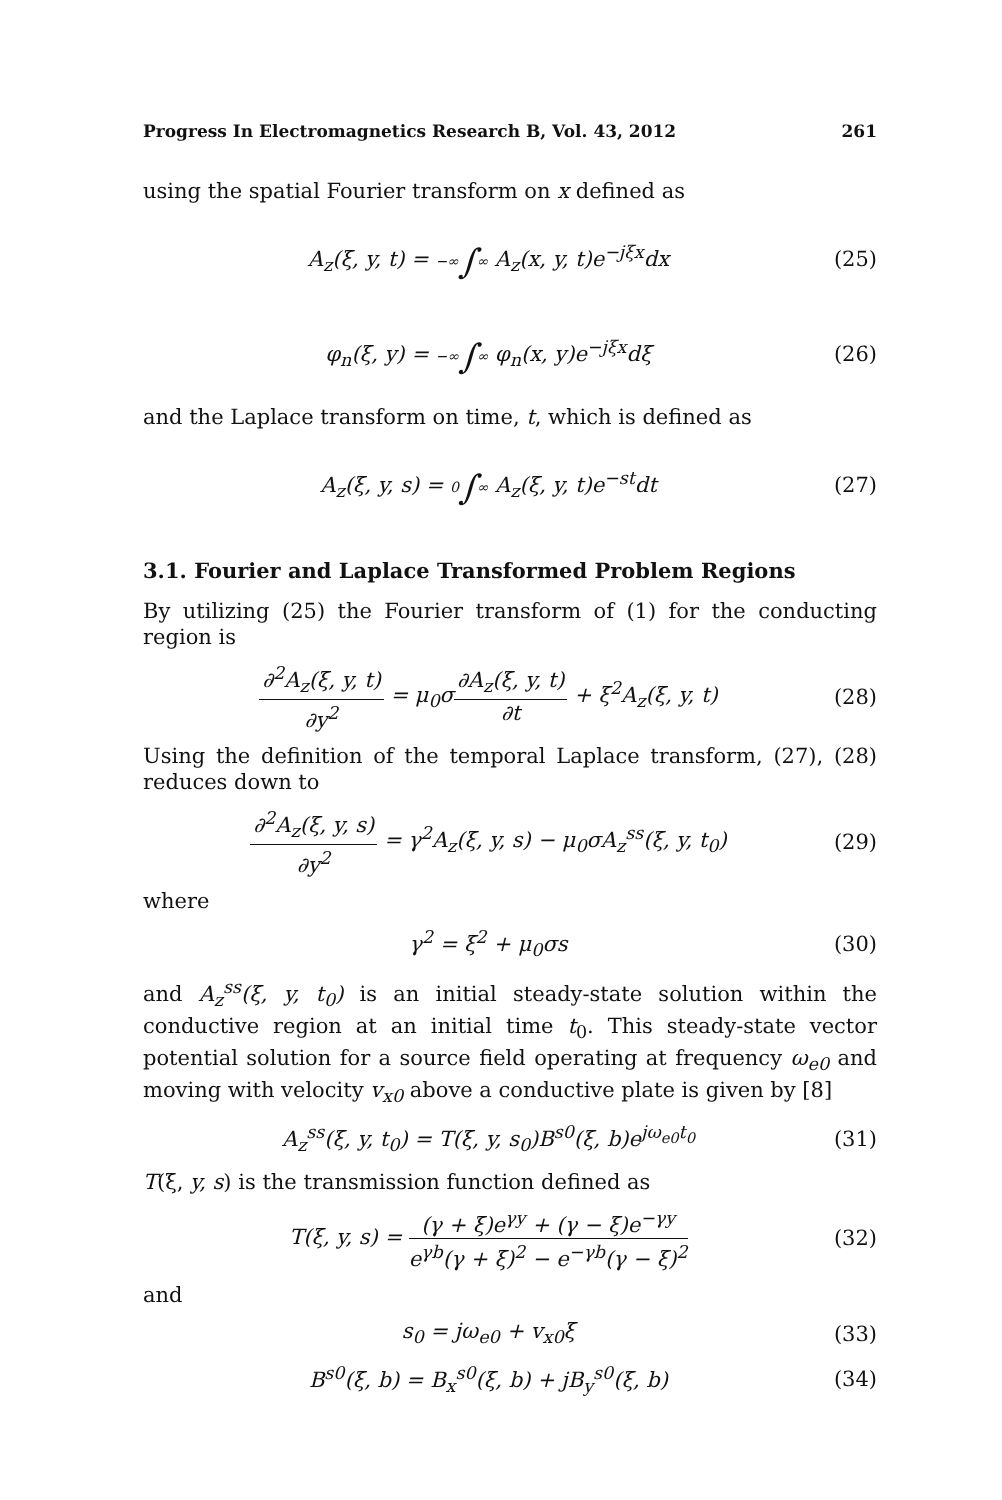Progress In Electromagnetics Research B, Vol. 43, 2012 261
using the spatial Fourier transform on x defined as
A<sub>z</sub>(ξ, y, t) = −∞∫∞ A<sub>z</sub>(x, y, t)e<sup>−jξx</sup>dx (25)
φ<sub>n</sub>(ξ, y) = −∞∫∞ φ<sub>n</sub>(x, y)e<sup>−jξx</sup>dξ (26)
and the Laplace transform on time, t, which is defined as
A<sub>z</sub>(ξ, y, s) = 0∫∞ A<sub>z</sub>(ξ, y, t)e<sup>−st</sup>dt (27)
3.1. Fourier and Laplace Transformed Problem Regions
By utilizing (25) the Fourier transform of (1) for the conducting region is
∂<sup>2</sup>A<sub>z</sub>(ξ, y, t) ∂y<sup>2</sup> = μ<sub>0</sub>σ∂A<sub>z</sub>(ξ, y, t) ∂t + ξ<sup>2</sup>A<sub>z</sub>(ξ, y, t) (28)
Using the definition of the temporal Laplace transform, (27), (28) reduces down to
∂<sup>2</sup>A<sub>z</sub>(ξ, y, s) ∂y<sup>2</sup> = γ<sup>2</sup>A<sub>z</sub>(ξ, y, s) − μ<sub>0</sub>σA<sub>z</sub><sup>ss</sup>(ξ, y, t<sub>0</sub>) (29)
where
γ<sup>2</sup> = ξ<sup>2</sup> + μ<sub>0</sub>σs (30)
and A<sub>z</sub><sup>ss</sup>(ξ, y, t<sub>0</sub>) is an initial steady-state solution within the conductive region at an initial time t<sub>0</sub>. This steady-state vector potential solution for a source field operating at frequency ω<sub>e0</sub> and moving with velocity v<sub>x0</sub> above a conductive plate is given by [8]
A<sub>z</sub><sup>ss</sup>(ξ, y, t<sub>0</sub>) = T(ξ, y, s<sub>0</sub>)B<sup>s0</sup>(ξ, b)e<sup>jω<sub>e0</sub>t<sub>0</sub></sup> (31)
T(ξ, y, s) is the transmission function defined as
T(ξ, y, s) = (γ + ξ)e<sup>γy</sup> + (γ − ξ)e<sup>−γy</sup> e<sup>γb</sup>(γ + ξ)<sup>2</sup> − e<sup>−γb</sup>(γ − ξ)<sup>2</sup> (32)
and
s<sub>0</sub> = jω<sub>e0</sub> + v<sub>x0</sub>ξ (33)
B<sup>s0</sup>(ξ, b) = B<sub>x</sub><sup>s0</sup>(ξ, b) + jB<sub>y</sub><sup>s0</sup>(ξ, b) (34)